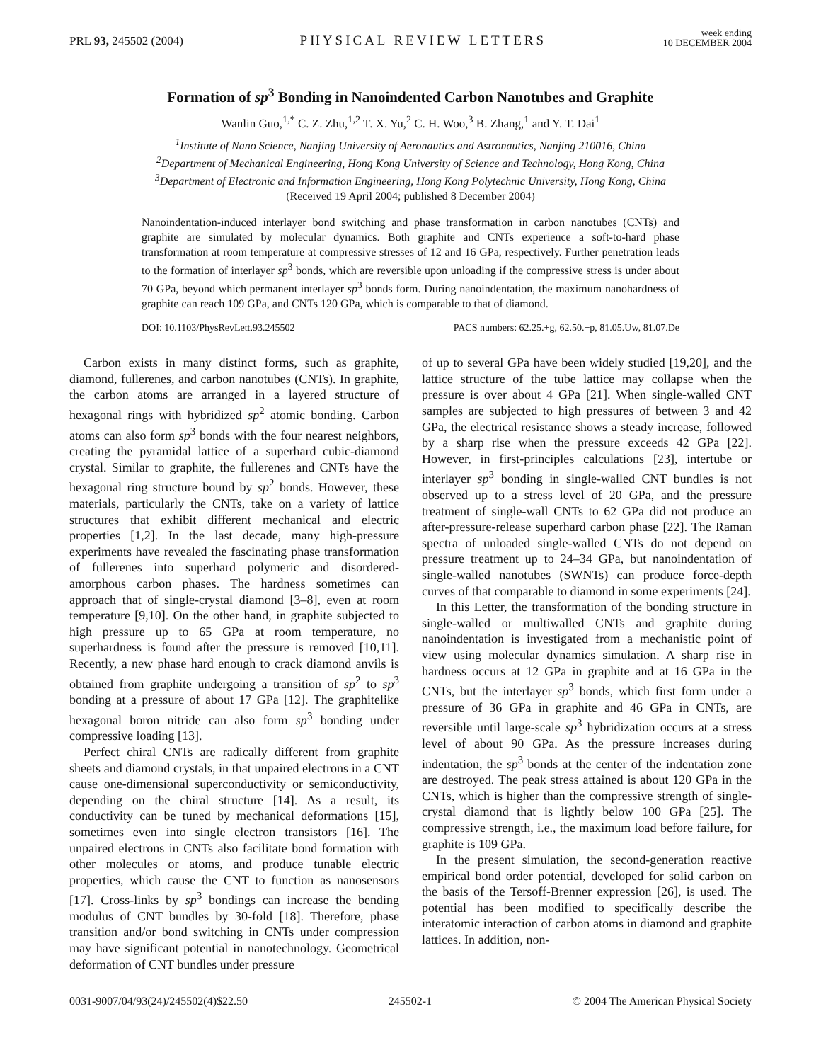PRL 93, 245502 (2004)
PHYSICAL REVIEW LETTERS
week ending
10 DECEMBER 2004
Formation of sp<sup>3</sup> Bonding in Nanoindented Carbon Nanotubes and Graphite
Wanlin Guo,<sup>1,*</sup> C. Z. Zhu,<sup>1,2</sup> T. X. Yu,<sup>2</sup> C. H. Woo,<sup>3</sup> B. Zhang,<sup>1</sup> and Y. T. Dai<sup>1</sup>
<sup>1</sup> Institute of Nano Science, Nanjing University of Aeronautics and Astronautics, Nanjing 210016, China
<sup>2</sup> Department of Mechanical Engineering, Hong Kong University of Science and Technology, Hong Kong, China
<sup>3</sup> Department of Electronic and Information Engineering, Hong Kong Polytechnic University, Hong Kong, China
(Received 19 April 2004; published 8 December 2004)
Nanoindentation-induced interlayer bond switching and phase transformation in carbon nanotubes (CNTs) and graphite are simulated by molecular dynamics. Both graphite and CNTs experience a soft-to-hard phase transformation at room temperature at compressive stresses of 12 and 16 GPa, respectively. Further penetration leads to the formation of interlayer sp<sup>3</sup> bonds, which are reversible upon unloading if the compressive stress is under about 70 GPa, beyond which permanent interlayer sp<sup>3</sup> bonds form. During nanoindentation, the maximum nanohardness of graphite can reach 109 GPa, and CNTs 120 GPa, which is comparable to that of diamond.
DOI: 10.1103/PhysRevLett.93.245502 PACS numbers: 62.25.+g, 62.50.+p, 81.05.Uw, 81.07.De
Carbon exists in many distinct forms, such as graphite, diamond, fullerenes, and carbon nanotubes (CNTs). In graphite, the carbon atoms are arranged in a layered structure of hexagonal rings with hybridized sp<sup>2</sup> atomic bonding. Carbon atoms can also form sp<sup>3</sup> bonds with the four nearest neighbors, creating the pyramidal lattice of a superhard cubic-diamond crystal. Similar to graphite, the fullerenes and CNTs have the hexagonal ring structure bound by sp<sup>2</sup> bonds. However, these materials, particularly the CNTs, take on a variety of lattice structures that exhibit different mechanical and electric properties [1,2]. In the last decade, many high-pressure experiments have revealed the fascinating phase transformation of fullerenes into superhard polymeric and disordered-amorphous carbon phases. The hardness sometimes can approach that of single-crystal diamond [3–8], even at room temperature [9,10]. On the other hand, in graphite subjected to high pressure up to 65 GPa at room temperature, no superhardness is found after the pressure is removed [10,11]. Recently, a new phase hard enough to crack diamond anvils is obtained from graphite undergoing a transition of sp<sup>2</sup> to sp<sup>3</sup> bonding at a pressure of about 17 GPa [12]. The graphitelike hexagonal boron nitride can also form sp<sup>3</sup> bonding under compressive loading [13].
Perfect chiral CNTs are radically different from graphite sheets and diamond crystals, in that unpaired electrons in a CNT cause one-dimensional superconductivity or semiconductivity, depending on the chiral structure [14]. As a result, its conductivity can be tuned by mechanical deformations [15], sometimes even into single electron transistors [16]. The unpaired electrons in CNTs also facilitate bond formation with other molecules or atoms, and produce tunable electric properties, which cause the CNT to function as nanosensors [17]. Cross-links by sp<sup>3</sup> bondings can increase the bending modulus of CNT bundles by 30-fold [18]. Therefore, phase transition and/or bond switching in CNTs under compression may have significant potential in nanotechnology. Geometrical deformation of CNT bundles under pressure
of up to several GPa have been widely studied [19,20], and the lattice structure of the tube lattice may collapse when the pressure is over about 4 GPa [21]. When single-walled CNT samples are subjected to high pressures of between 3 and 42 GPa, the electrical resistance shows a steady increase, followed by a sharp rise when the pressure exceeds 42 GPa [22]. However, in first-principles calculations [23], intertube or interlayer sp<sup>3</sup> bonding in single-walled CNT bundles is not observed up to a stress level of 20 GPa, and the pressure treatment of single-wall CNTs to 62 GPa did not produce an after-pressure-release superhard carbon phase [22]. The Raman spectra of unloaded single-walled CNTs do not depend on pressure treatment up to 24–34 GPa, but nanoindentation of single-walled nanotubes (SWNTs) can produce force-depth curves of that comparable to diamond in some experiments [24].
In this Letter, the transformation of the bonding structure in single-walled or multiwalled CNTs and graphite during nanoindentation is investigated from a mechanistic point of view using molecular dynamics simulation. A sharp rise in hardness occurs at 12 GPa in graphite and at 16 GPa in the CNTs, but the interlayer sp<sup>3</sup> bonds, which first form under a pressure of 36 GPa in graphite and 46 GPa in CNTs, are reversible until large-scale sp<sup>3</sup> hybridization occurs at a stress level of about 90 GPa. As the pressure increases during indentation, the sp<sup>3</sup> bonds at the center of the indentation zone are destroyed. The peak stress attained is about 120 GPa in the CNTs, which is higher than the compressive strength of single-crystal diamond that is lightly below 100 GPa [25]. The compressive strength, i.e., the maximum load before failure, for graphite is 109 GPa.
In the present simulation, the second-generation reactive empirical bond order potential, developed for solid carbon on the basis of the Tersoff-Brenner expression [26], is used. The potential has been modified to specifically describe the interatomic interaction of carbon atoms in diamond and graphite lattices. In addition, non-
0031-9007/04/93(24)/245502(4)$22.50 245502-1 © 2004 The American Physical Society